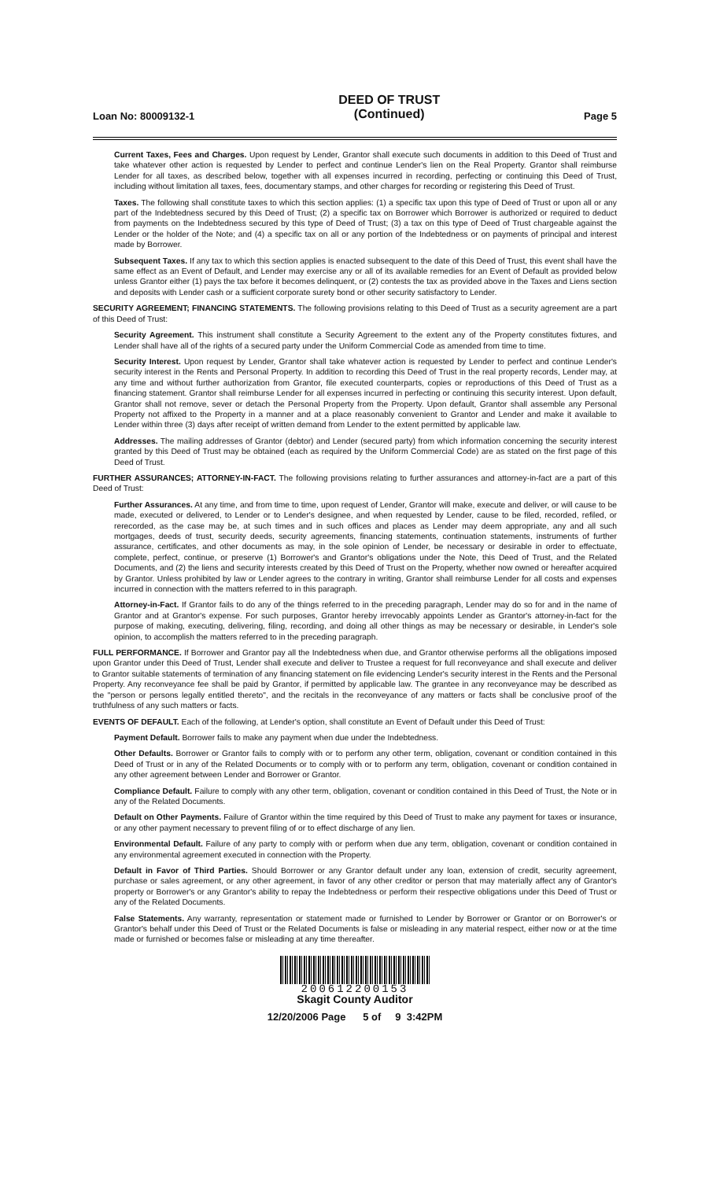Loan No: 80009132-1 DEED OF TRUST
(Continued) Page 5
Current Taxes, Fees and Charges. Upon request by Lender, Grantor shall execute such documents in addition to this Deed of Trust and take whatever other action is requested by Lender to perfect and continue Lender's lien on the Real Property. Grantor shall reimburse Lender for all taxes, as described below, together with all expenses incurred in recording, perfecting or continuing this Deed of Trust, including without limitation all taxes, fees, documentary stamps, and other charges for recording or registering this Deed of Trust.
Taxes. The following shall constitute taxes to which this section applies: (1) a specific tax upon this type of Deed of Trust or upon all or any part of the Indebtedness secured by this Deed of Trust; (2) a specific tax on Borrower which Borrower is authorized or required to deduct from payments on the Indebtedness secured by this type of Deed of Trust; (3) a tax on this type of Deed of Trust chargeable against the Lender or the holder of the Note; and (4) a specific tax on all or any portion of the Indebtedness or on payments of principal and interest made by Borrower.
Subsequent Taxes. If any tax to which this section applies is enacted subsequent to the date of this Deed of Trust, this event shall have the same effect as an Event of Default, and Lender may exercise any or all of its available remedies for an Event of Default as provided below unless Grantor either (1) pays the tax before it becomes delinquent, or (2) contests the tax as provided above in the Taxes and Liens section and deposits with Lender cash or a sufficient corporate surety bond or other security satisfactory to Lender.
SECURITY AGREEMENT; FINANCING STATEMENTS. The following provisions relating to this Deed of Trust as a security agreement are a part of this Deed of Trust:
Security Agreement. This instrument shall constitute a Security Agreement to the extent any of the Property constitutes fixtures, and Lender shall have all of the rights of a secured party under the Uniform Commercial Code as amended from time to time.
Security Interest. Upon request by Lender, Grantor shall take whatever action is requested by Lender to perfect and continue Lender's security interest in the Rents and Personal Property. In addition to recording this Deed of Trust in the real property records, Lender may, at any time and without further authorization from Grantor, file executed counterparts, copies or reproductions of this Deed of Trust as a financing statement. Grantor shall reimburse Lender for all expenses incurred in perfecting or continuing this security interest. Upon default, Grantor shall not remove, sever or detach the Personal Property from the Property. Upon default, Grantor shall assemble any Personal Property not affixed to the Property in a manner and at a place reasonably convenient to Grantor and Lender and make it available to Lender within three (3) days after receipt of written demand from Lender to the extent permitted by applicable law.
Addresses. The mailing addresses of Grantor (debtor) and Lender (secured party) from which information concerning the security interest granted by this Deed of Trust may be obtained (each as required by the Uniform Commercial Code) are as stated on the first page of this Deed of Trust.
FURTHER ASSURANCES; ATTORNEY-IN-FACT. The following provisions relating to further assurances and attorney-in-fact are a part of this Deed of Trust:
Further Assurances. At any time, and from time to time, upon request of Lender, Grantor will make, execute and deliver, or will cause to be made, executed or delivered, to Lender or to Lender's designee, and when requested by Lender, cause to be filed, recorded, refiled, or rerecorded, as the case may be, at such times and in such offices and places as Lender may deem appropriate, any and all such mortgages, deeds of trust, security deeds, security agreements, financing statements, continuation statements, instruments of further assurance, certificates, and other documents as may, in the sole opinion of Lender, be necessary or desirable in order to effectuate, complete, perfect, continue, or preserve (1) Borrower's and Grantor's obligations under the Note, this Deed of Trust, and the Related Documents, and (2) the liens and security interests created by this Deed of Trust on the Property, whether now owned or hereafter acquired by Grantor. Unless prohibited by law or Lender agrees to the contrary in writing, Grantor shall reimburse Lender for all costs and expenses incurred in connection with the matters referred to in this paragraph.
Attorney-in-Fact. If Grantor fails to do any of the things referred to in the preceding paragraph, Lender may do so for and in the name of Grantor and at Grantor's expense. For such purposes, Grantor hereby irrevocably appoints Lender as Grantor's attorney-in-fact for the purpose of making, executing, delivering, filing, recording, and doing all other things as may be necessary or desirable, in Lender's sole opinion, to accomplish the matters referred to in the preceding paragraph.
FULL PERFORMANCE. If Borrower and Grantor pay all the Indebtedness when due, and Grantor otherwise performs all the obligations imposed upon Grantor under this Deed of Trust, Lender shall execute and deliver to Trustee a request for full reconveyance and shall execute and deliver to Grantor suitable statements of termination of any financing statement on file evidencing Lender's security interest in the Rents and the Personal Property. Any reconveyance fee shall be paid by Grantor, if permitted by applicable law. The grantee in any reconveyance may be described as the "person or persons legally entitled thereto", and the recitals in the reconveyance of any matters or facts shall be conclusive proof of the truthfulness of any such matters or facts.
EVENTS OF DEFAULT. Each of the following, at Lender's option, shall constitute an Event of Default under this Deed of Trust:
Payment Default. Borrower fails to make any payment when due under the Indebtedness.
Other Defaults. Borrower or Grantor fails to comply with or to perform any other term, obligation, covenant or condition contained in this Deed of Trust or in any of the Related Documents or to comply with or to perform any term, obligation, covenant or condition contained in any other agreement between Lender and Borrower or Grantor.
Compliance Default. Failure to comply with any other term, obligation, covenant or condition contained in this Deed of Trust, the Note or in any of the Related Documents.
Default on Other Payments. Failure of Grantor within the time required by this Deed of Trust to make any payment for taxes or insurance, or any other payment necessary to prevent filing of or to effect discharge of any lien.
Environmental Default. Failure of any party to comply with or perform when due any term, obligation, covenant or condition contained in any environmental agreement executed in connection with the Property.
Default in Favor of Third Parties. Should Borrower or any Grantor default under any loan, extension of credit, security agreement, purchase or sales agreement, or any other agreement, in favor of any other creditor or person that may materially affect any of Grantor's property or Borrower's or any Grantor's ability to repay the Indebtedness or perform their respective obligations under this Deed of Trust or any of the Related Documents.
False Statements. Any warranty, representation or statement made or furnished to Lender by Borrower or Grantor or on Borrower's or Grantor's behalf under this Deed of Trust or the Related Documents is false or misleading in any material respect, either now or at the time made or furnished or becomes false or misleading at any time thereafter.
200612200153
Skagit County Auditor
12/20/2006 Page 5 of 9 3:42PM